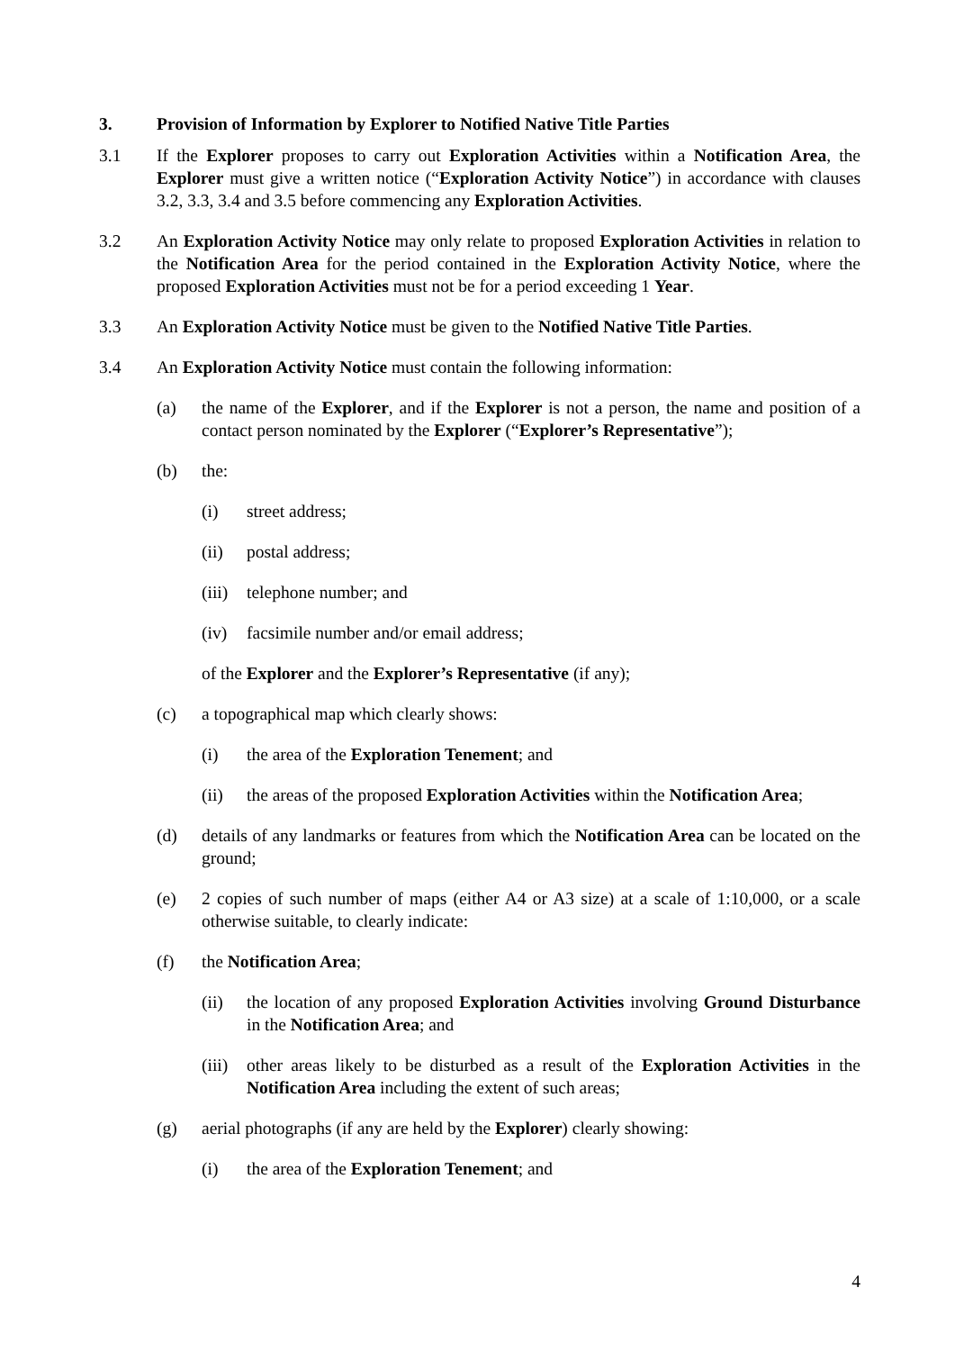3. Provision of Information by Explorer to Notified Native Title Parties
3.1 If the Explorer proposes to carry out Exploration Activities within a Notification Area, the Explorer must give a written notice (“Exploration Activity Notice”) in accordance with clauses 3.2, 3.3, 3.4 and 3.5 before commencing any Exploration Activities.
3.2 An Exploration Activity Notice may only relate to proposed Exploration Activities in relation to the Notification Area for the period contained in the Exploration Activity Notice, where the proposed Exploration Activities must not be for a period exceeding 1 Year.
3.3 An Exploration Activity Notice must be given to the Notified Native Title Parties.
3.4 An Exploration Activity Notice must contain the following information:
(a) the name of the Explorer, and if the Explorer is not a person, the name and position of a contact person nominated by the Explorer (“Explorer’s Representative”);
(b) the:
(i) street address;
(ii) postal address;
(iii) telephone number; and
(iv) facsimile number and/or email address;
of the Explorer and the Explorer’s Representative (if any);
(c) a topographical map which clearly shows:
(i) the area of the Exploration Tenement; and
(ii) the areas of the proposed Exploration Activities within the Notification Area;
(d) details of any landmarks or features from which the Notification Area can be located on the ground;
(e) 2 copies of such number of maps (either A4 or A3 size) at a scale of 1:10,000, or a scale otherwise suitable, to clearly indicate:
(f) the Notification Area;
(ii) the location of any proposed Exploration Activities involving Ground Disturbance in the Notification Area; and
(iii) other areas likely to be disturbed as a result of the Exploration Activities in the Notification Area including the extent of such areas;
(g) aerial photographs (if any are held by the Explorer) clearly showing:
(i) the area of the Exploration Tenement; and
4